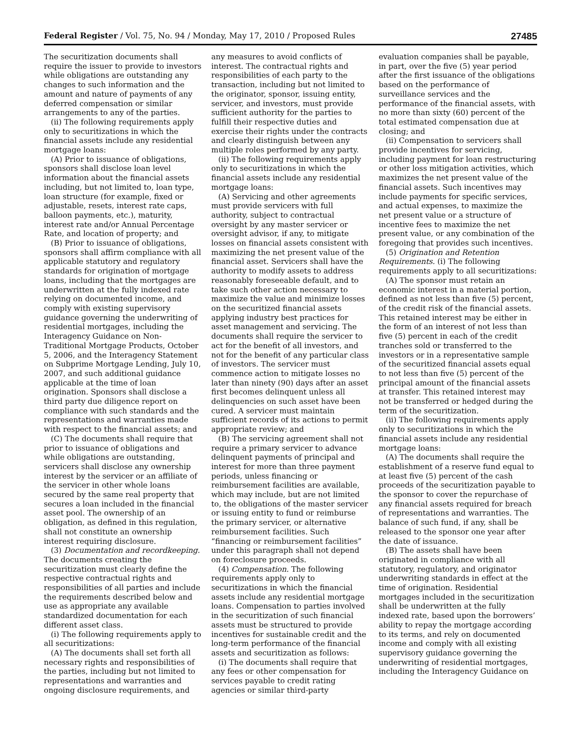Federal Register / Vol. 75, No. 94 / Monday, May 17, 2010 / Proposed Rules 27485
The securitization documents shall require the issuer to provide to investors while obligations are outstanding any changes to such information and the amount and nature of payments of any deferred compensation or similar arrangements to any of the parties.
(ii) The following requirements apply only to securitizations in which the financial assets include any residential mortgage loans:
(A) Prior to issuance of obligations, sponsors shall disclose loan level information about the financial assets including, but not limited to, loan type, loan structure (for example, fixed or adjustable, resets, interest rate caps, balloon payments, etc.), maturity, interest rate and/or Annual Percentage Rate, and location of property; and
(B) Prior to issuance of obligations, sponsors shall affirm compliance with all applicable statutory and regulatory standards for origination of mortgage loans, including that the mortgages are underwritten at the fully indexed rate relying on documented income, and comply with existing supervisory guidance governing the underwriting of residential mortgages, including the Interagency Guidance on Non-Traditional Mortgage Products, October 5, 2006, and the Interagency Statement on Subprime Mortgage Lending, July 10, 2007, and such additional guidance applicable at the time of loan origination. Sponsors shall disclose a third party due diligence report on compliance with such standards and the representations and warranties made with respect to the financial assets; and
(C) The documents shall require that prior to issuance of obligations and while obligations are outstanding, servicers shall disclose any ownership interest by the servicer or an affiliate of the servicer in other whole loans secured by the same real property that secures a loan included in the financial asset pool. The ownership of an obligation, as defined in this regulation, shall not constitute an ownership interest requiring disclosure.
(3) Documentation and recordkeeping. The documents creating the securitization must clearly define the respective contractual rights and responsibilities of all parties and include the requirements described below and use as appropriate any available standardized documentation for each different asset class.
(i) The following requirements apply to all securitizations:
(A) The documents shall set forth all necessary rights and responsibilities of the parties, including but not limited to representations and warranties and ongoing disclosure requirements, and any measures to avoid conflicts of interest. The contractual rights and responsibilities of each party to the transaction, including but not limited to the originator, sponsor, issuing entity, servicer, and investors, must provide sufficient authority for the parties to fulfill their respective duties and exercise their rights under the contracts and clearly distinguish between any multiple roles performed by any party.
(ii) The following requirements apply only to securitizations in which the financial assets include any residential mortgage loans:
(A) Servicing and other agreements must provide servicers with full authority, subject to contractual oversight by any master servicer or oversight advisor, if any, to mitigate losses on financial assets consistent with maximizing the net present value of the financial asset. Servicers shall have the authority to modify assets to address reasonably foreseeable default, and to take such other action necessary to maximize the value and minimize losses on the securitized financial assets applying industry best practices for asset management and servicing. The documents shall require the servicer to act for the benefit of all investors, and not for the benefit of any particular class of investors. The servicer must commence action to mitigate losses no later than ninety (90) days after an asset first becomes delinquent unless all delinquencies on such asset have been cured. A servicer must maintain sufficient records of its actions to permit appropriate review; and
(B) The servicing agreement shall not require a primary servicer to advance delinquent payments of principal and interest for more than three payment periods, unless financing or reimbursement facilities are available, which may include, but are not limited to, the obligations of the master servicer or issuing entity to fund or reimburse the primary servicer, or alternative reimbursement facilities. Such “financing or reimbursement facilities” under this paragraph shall not depend on foreclosure proceeds.
(4) Compensation. The following requirements apply only to securitizations in which the financial assets include any residential mortgage loans. Compensation to parties involved in the securitization of such financial assets must be structured to provide incentives for sustainable credit and the long-term performance of the financial assets and securitization as follows:
(i) The documents shall require that any fees or other compensation for services payable to credit rating agencies or similar third-party evaluation companies shall be payable, in part, over the five (5) year period after the first issuance of the obligations based on the performance of surveillance services and the performance of the financial assets, with no more than sixty (60) percent of the total estimated compensation due at closing; and
(ii) Compensation to servicers shall provide incentives for servicing, including payment for loan restructuring or other loss mitigation activities, which maximizes the net present value of the financial assets. Such incentives may include payments for specific services, and actual expenses, to maximize the net present value or a structure of incentive fees to maximize the net present value, or any combination of the foregoing that provides such incentives.
(5) Origination and Retention Requirements. (i) The following requirements apply to all securitizations:
(A) The sponsor must retain an economic interest in a material portion, defined as not less than five (5) percent, of the credit risk of the financial assets. This retained interest may be either in the form of an interest of not less than five (5) percent in each of the credit tranches sold or transferred to the investors or in a representative sample of the securitized financial assets equal to not less than five (5) percent of the principal amount of the financial assets at transfer. This retained interest may not be transferred or hedged during the term of the securitization.
(ii) The following requirements apply only to securitizations in which the financial assets include any residential mortgage loans:
(A) The documents shall require the establishment of a reserve fund equal to at least five (5) percent of the cash proceeds of the securitization payable to the sponsor to cover the repurchase of any financial assets required for breach of representations and warranties. The balance of such fund, if any, shall be released to the sponsor one year after the date of issuance.
(B) The assets shall have been originated in compliance with all statutory, regulatory, and originator underwriting standards in effect at the time of origination. Residential mortgages included in the securitization shall be underwritten at the fully indexed rate, based upon the borrowers’ ability to repay the mortgage according to its terms, and rely on documented income and comply with all existing supervisory guidance governing the underwriting of residential mortgages, including the Interagency Guidance on